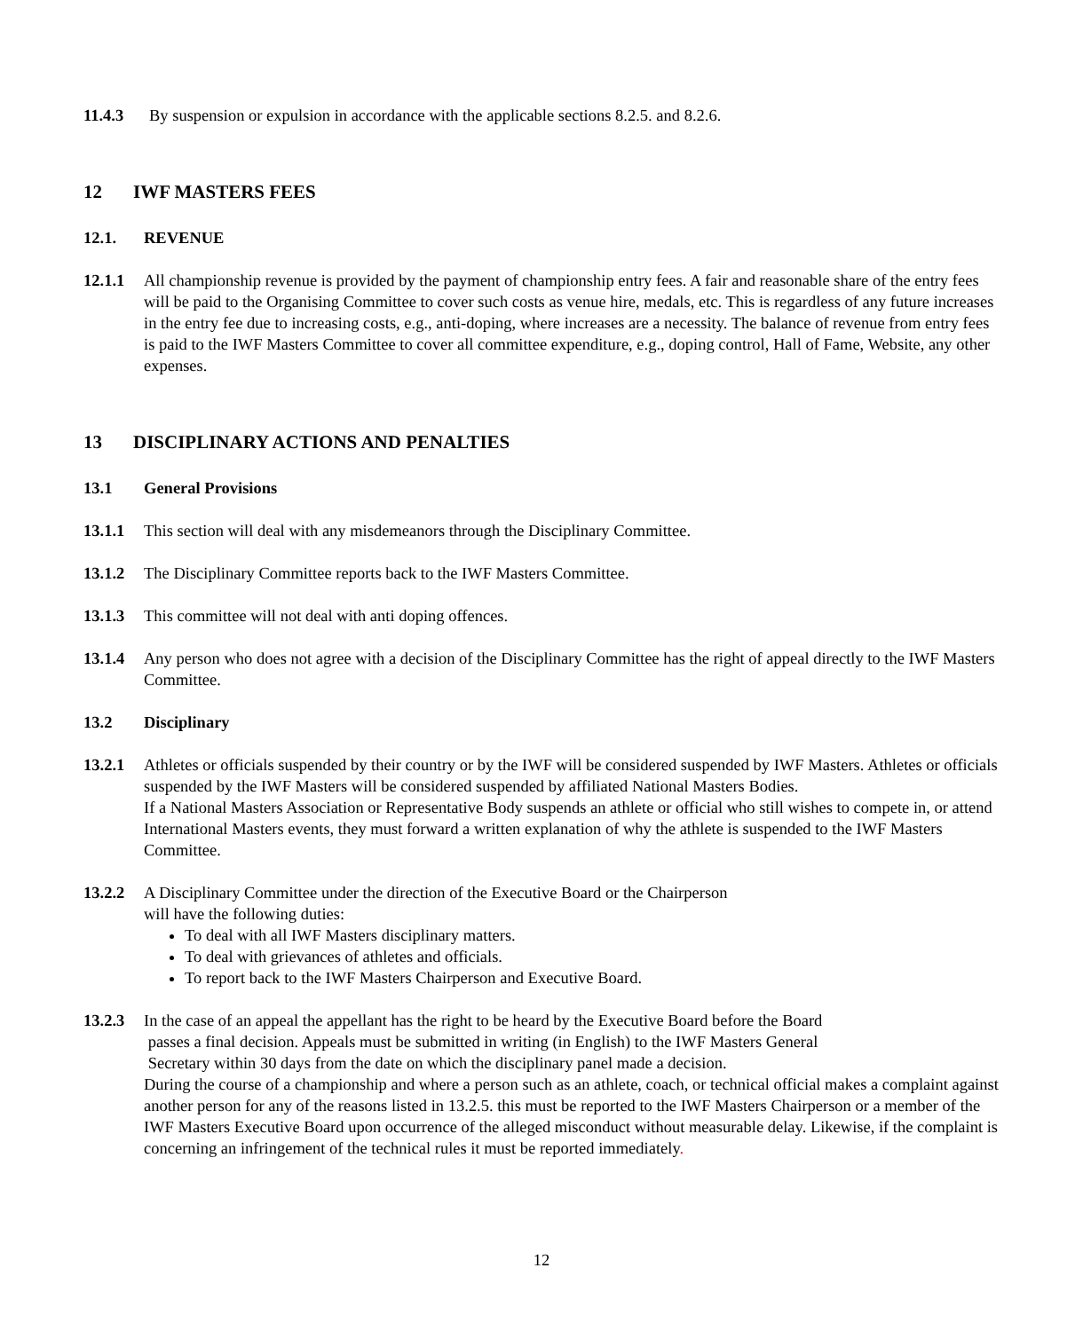11.4.3 By suspension or expulsion in accordance with the applicable sections 8.2.5. and 8.2.6.
12 IWF MASTERS FEES
12.1. REVENUE
12.1.1 All championship revenue is provided by the payment of championship entry fees. A fair and reasonable share of the entry fees will be paid to the Organising Committee to cover such costs as venue hire, medals, etc. This is regardless of any future increases in the entry fee due to increasing costs, e.g., anti-doping, where increases are a necessity. The balance of revenue from entry fees is paid to the IWF Masters Committee to cover all committee expenditure, e.g., doping control, Hall of Fame, Website, any other expenses.
13 DISCIPLINARY ACTIONS AND PENALTIES
13.1 General Provisions
13.1.1 This section will deal with any misdemeanors through the Disciplinary Committee.
13.1.2 The Disciplinary Committee reports back to the IWF Masters Committee.
13.1.3 This committee will not deal with anti doping offences.
13.1.4 Any person who does not agree with a decision of the Disciplinary Committee has the right of appeal directly to the IWF Masters Committee.
13.2 Disciplinary
13.2.1 Athletes or officials suspended by their country or by the IWF will be considered suspended by IWF Masters. Athletes or officials suspended by the IWF Masters will be considered suspended by affiliated National Masters Bodies.
If a National Masters Association or Representative Body suspends an athlete or official who still wishes to compete in, or attend International Masters events, they must forward a written explanation of why the athlete is suspended to the IWF Masters Committee.
13.2.2 A Disciplinary Committee under the direction of the Executive Board or the Chairperson
will have the following duties:
To deal with all IWF Masters disciplinary matters.
To deal with grievances of athletes and officials.
To report back to the IWF Masters Chairperson and Executive Board.
13.2.3 In the case of an appeal the appellant has the right to be heard by the Executive Board before the Board
passes a final decision. Appeals must be submitted in writing (in English) to the IWF Masters General
Secretary within 30 days from the date on which the disciplinary panel made a decision.
During the course of a championship and where a person such as an athlete, coach, or technical official makes a complaint against another person for any of the reasons listed in 13.2.5. this must be reported to the IWF Masters Chairperson or a member of the IWF Masters Executive Board upon occurrence of the alleged misconduct without measurable delay. Likewise, if the complaint is concerning an infringement of the technical rules it must be reported immediately.
12